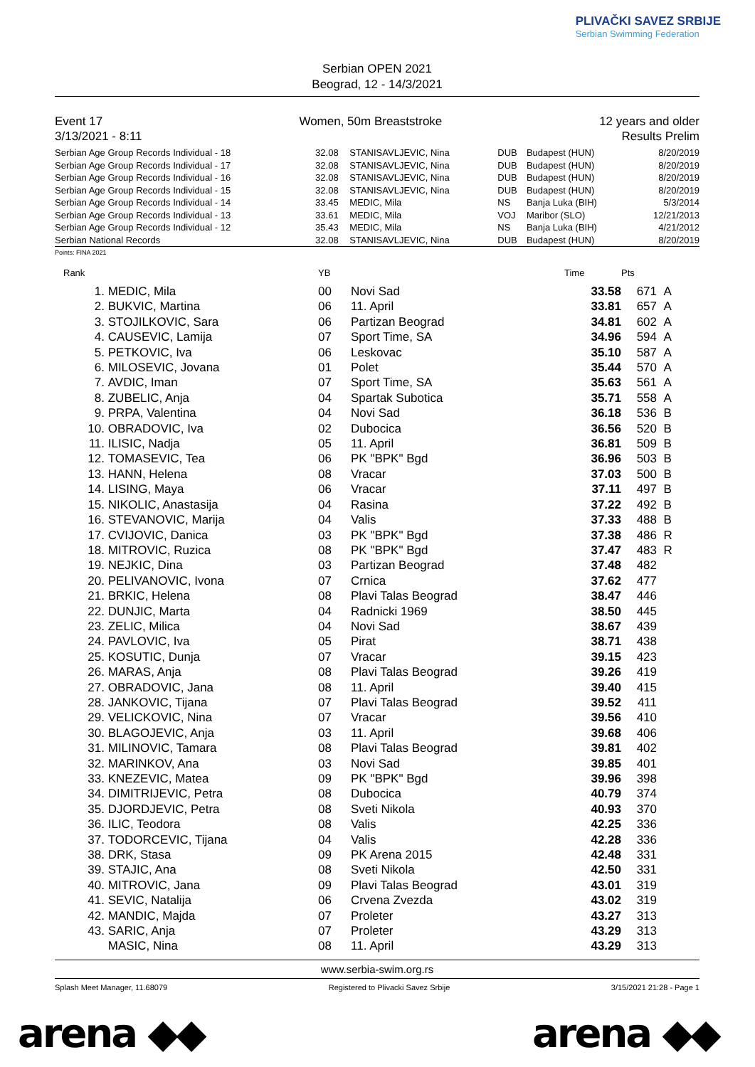Serbian OPEN 2021
Beograd, 12 - 14/3/2021
PLIVAČKI SAVEZ SRBIJE
Serbian Swimming Federation
Event 17
3/13/2021 - 8:11
Women, 50m Breaststroke 12 years and older
Results Prelim
| Serbian Age Group Records Individual - 18 | 32.08 | STANISAVLJEVIC, Nina | DUB | Budapest (HUN) | 8/20/2019 |
| Serbian Age Group Records Individual - 17 | 32.08 | STANISAVLJEVIC, Nina | DUB | Budapest (HUN) | 8/20/2019 |
| Serbian Age Group Records Individual - 16 | 32.08 | STANISAVLJEVIC, Nina | DUB | Budapest (HUN) | 8/20/2019 |
| Serbian Age Group Records Individual - 15 | 32.08 | STANISAVLJEVIC, Nina | DUB | Budapest (HUN) | 8/20/2019 |
| Serbian Age Group Records Individual - 14 | 33.45 | MEDIC, Mila | NS | Banja Luka (BIH) | 5/3/2014 |
| Serbian Age Group Records Individual - 13 | 33.61 | MEDIC, Mila | VOJ | Maribor (SLO) | 12/21/2013 |
| Serbian Age Group Records Individual - 12 | 35.43 | MEDIC, Mila | NS | Banja Luka (BIH) | 4/21/2012 |
| Serbian National Records | 32.08 | STANISAVLJEVIC, Nina | DUB | Budapest (HUN) | 8/20/2019 |
Points: FINA 2021
| Rank | | YB | | Time | Pts | |
| --- | --- | --- | --- | --- | --- | --- |
| 1. | MEDIC, Mila | 00 | Novi Sad | 33.58 | 671 | A |
| 2. | BUKVIC, Martina | 06 | 11. April | 33.81 | 657 | A |
| 3. | STOJILKOVIC, Sara | 06 | Partizan Beograd | 34.81 | 602 | A |
| 4. | CAUSEVIC, Lamija | 07 | Sport Time, SA | 34.96 | 594 | A |
| 5. | PETKOVIC, Iva | 06 | Leskovac | 35.10 | 587 | A |
| 6. | MILOSEVIC, Jovana | 01 | Polet | 35.44 | 570 | A |
| 7. | AVDIC, Iman | 07 | Sport Time, SA | 35.63 | 561 | A |
| 8. | ZUBELIC, Anja | 04 | Spartak Subotica | 35.71 | 558 | A |
| 9. | PRPA, Valentina | 04 | Novi Sad | 36.18 | 536 | B |
| 10. | OBRADOVIC, Iva | 02 | Dubocica | 36.56 | 520 | B |
| 11. | ILISIC, Nadja | 05 | 11. April | 36.81 | 509 | B |
| 12. | TOMASEVIC, Tea | 06 | PK "BPK" Bgd | 36.96 | 503 | B |
| 13. | HANN, Helena | 08 | Vracar | 37.03 | 500 | B |
| 14. | LISING, Maya | 06 | Vracar | 37.11 | 497 | B |
| 15. | NIKOLIC, Anastasija | 04 | Rasina | 37.22 | 492 | B |
| 16. | STEVANOVIC, Marija | 04 | Valis | 37.33 | 488 | B |
| 17. | CVIJOVIC, Danica | 03 | PK "BPK" Bgd | 37.38 | 486 | R |
| 18. | MITROVIC, Ruzica | 08 | PK "BPK" Bgd | 37.47 | 483 | R |
| 19. | NEJKIC, Dina | 03 | Partizan Beograd | 37.48 | 482 | |
| 20. | PELIVANOVIC, Ivona | 07 | Crnica | 37.62 | 477 | |
| 21. | BRKIC, Helena | 08 | Plavi Talas Beograd | 38.47 | 446 | |
| 22. | DUNJIC, Marta | 04 | Radnicki 1969 | 38.50 | 445 | |
| 23. | ZELIC, Milica | 04 | Novi Sad | 38.67 | 439 | |
| 24. | PAVLOVIC, Iva | 05 | Pirat | 38.71 | 438 | |
| 25. | KOSUTIC, Dunja | 07 | Vracar | 39.15 | 423 | |
| 26. | MARAS, Anja | 08 | Plavi Talas Beograd | 39.26 | 419 | |
| 27. | OBRADOVIC, Jana | 08 | 11. April | 39.40 | 415 | |
| 28. | JANKOVIC, Tijana | 07 | Plavi Talas Beograd | 39.52 | 411 | |
| 29. | VELICKOVIC, Nina | 07 | Vracar | 39.56 | 410 | |
| 30. | BLAGOJEVIC, Anja | 03 | 11. April | 39.68 | 406 | |
| 31. | MILINOVIC, Tamara | 08 | Plavi Talas Beograd | 39.81 | 402 | |
| 32. | MARINKOV, Ana | 03 | Novi Sad | 39.85 | 401 | |
| 33. | KNEZEVIC, Matea | 09 | PK "BPK" Bgd | 39.96 | 398 | |
| 34. | DIMITRIJEVIC, Petra | 08 | Dubocica | 40.79 | 374 | |
| 35. | DJORDJEVIC, Petra | 08 | Sveti Nikola | 40.93 | 370 | |
| 36. | ILIC, Teodora | 08 | Valis | 42.25 | 336 | |
| 37. | TODORCEVIC, Tijana | 04 | Valis | 42.28 | 336 | |
| 38. | DRK, Stasa | 09 | PK Arena 2015 | 42.48 | 331 | |
| 39. | STAJIC, Ana | 08 | Sveti Nikola | 42.50 | 331 | |
| 40. | MITROVIC, Jana | 09 | Plavi Talas Beograd | 43.01 | 319 | |
| 41. | SEVIC, Natalija | 06 | Crvena Zvezda | 43.02 | 319 | |
| 42. | MANDIC, Majda | 07 | Proleter | 43.27 | 313 | |
| 43. | SARIC, Anja | 07 | Proleter | 43.29 | 313 | |
| | MASIC, Nina | 08 | 11. April | 43.29 | 313 | |
www.serbia-swim.org.rs
Splash Meet Manager, 11.68079 Registered to Plivacki Savez Srbije 3/15/2021 21:28 - Page 1
arena ◆◆ arena ◆◆